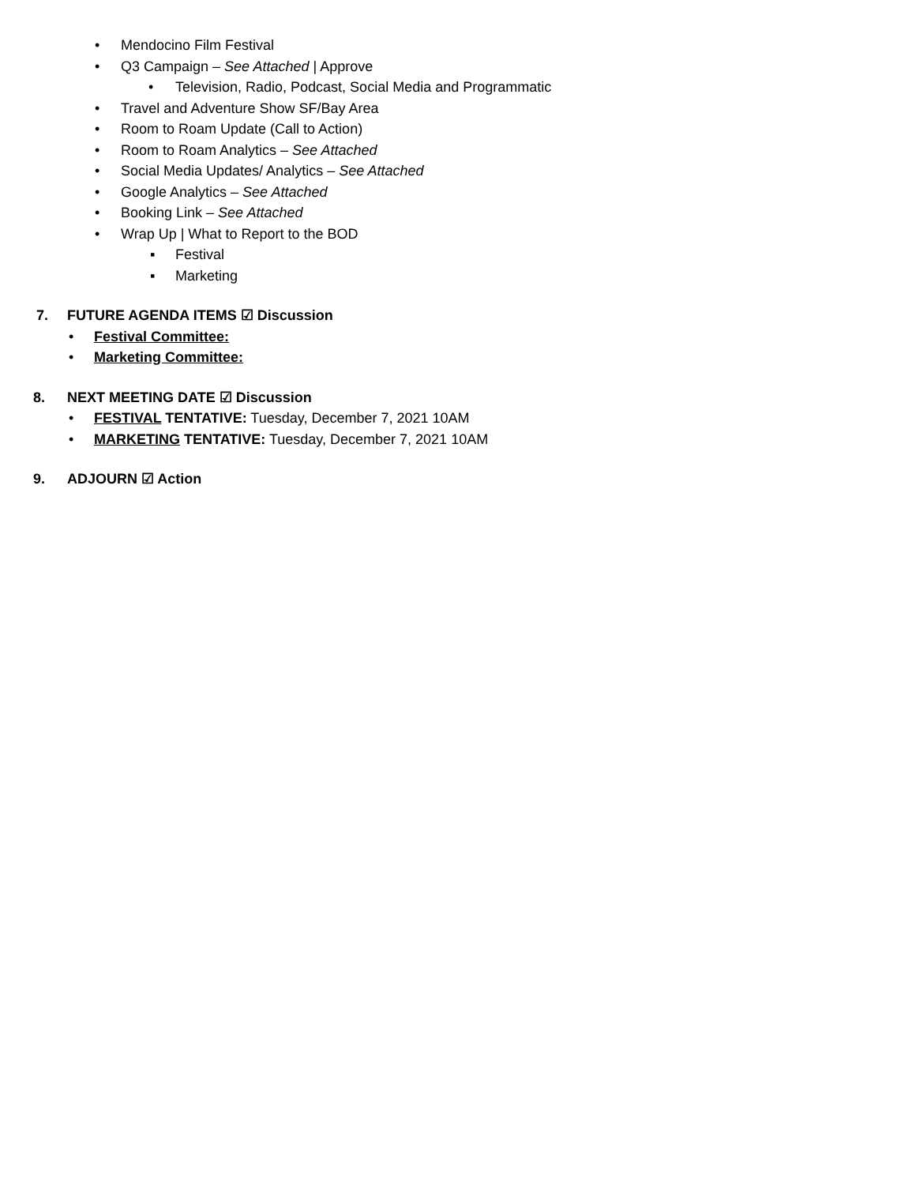• Mendocino Film Festival
• Q3 Campaign – See Attached | Approve
• Television, Radio, Podcast, Social Media and Programmatic
• Travel and Adventure Show SF/Bay Area
• Room to Roam Update (Call to Action)
• Room to Roam Analytics – See Attached
• Social Media Updates/ Analytics – See Attached
• Google Analytics – See Attached
• Booking Link – See Attached
• Wrap Up | What to Report to the BOD
▪ Festival
▪ Marketing
7. FUTURE AGENDA ITEMS ☑ Discussion
• Festival Committee:
• Marketing Committee:
8. NEXT MEETING DATE ☑ Discussion
• FESTIVAL TENTATIVE: Tuesday, December 7, 2021 10AM
• MARKETING TENTATIVE: Tuesday, December 7, 2021 10AM
9. ADJOURN ☑ Action